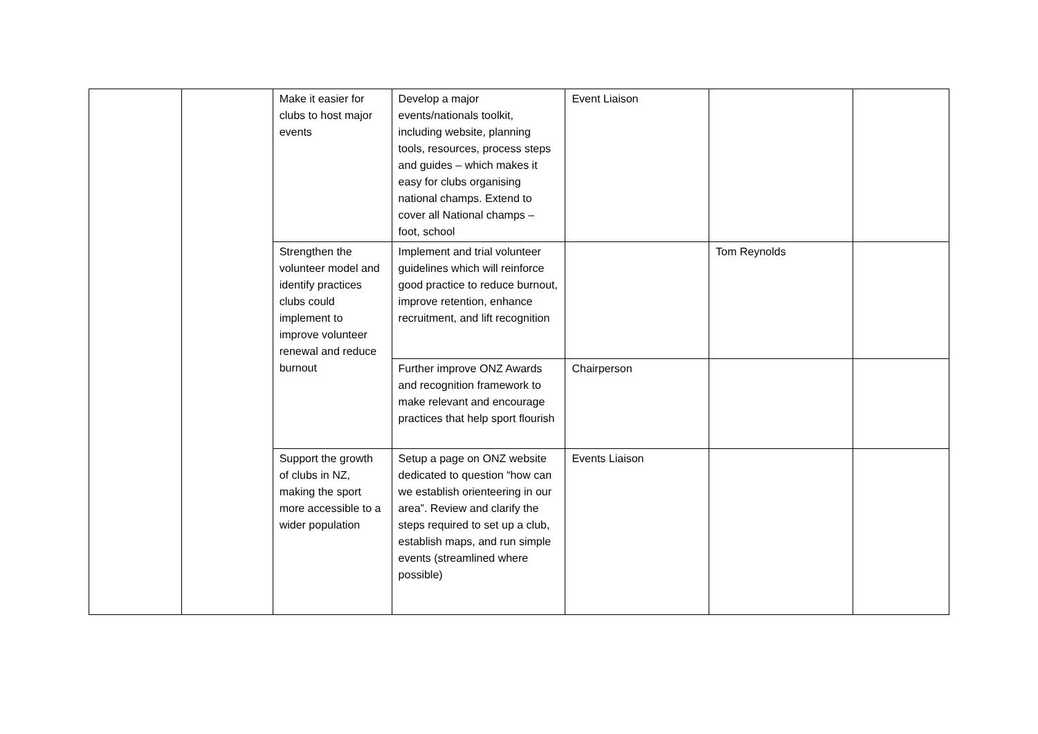| | | Make it easier for clubs to host major events | Develop a major events/nationals toolkit, including website, planning tools, resources, process steps and guides – which makes it easy for clubs organising national champs. Extend to cover all National champs – foot, school | Event Liaison | | |
| | | Strengthen the volunteer model and identify practices clubs could implement to improve volunteer renewal and reduce burnout | Implement and trial volunteer guidelines which will reinforce good practice to reduce burnout, improve retention, enhance recruitment, and lift recognition | | Tom Reynolds | |
| | | | Further improve ONZ Awards and recognition framework to make relevant and encourage practices that help sport flourish | Chairperson | | |
| | | Support the growth of clubs in NZ, making the sport more accessible to a wider population | Setup a page on ONZ website dedicated to question “how can we establish orienteering in our area”. Review and clarify the steps required to set up a club, establish maps, and run simple events (streamlined where possible) | Events Liaison | | |